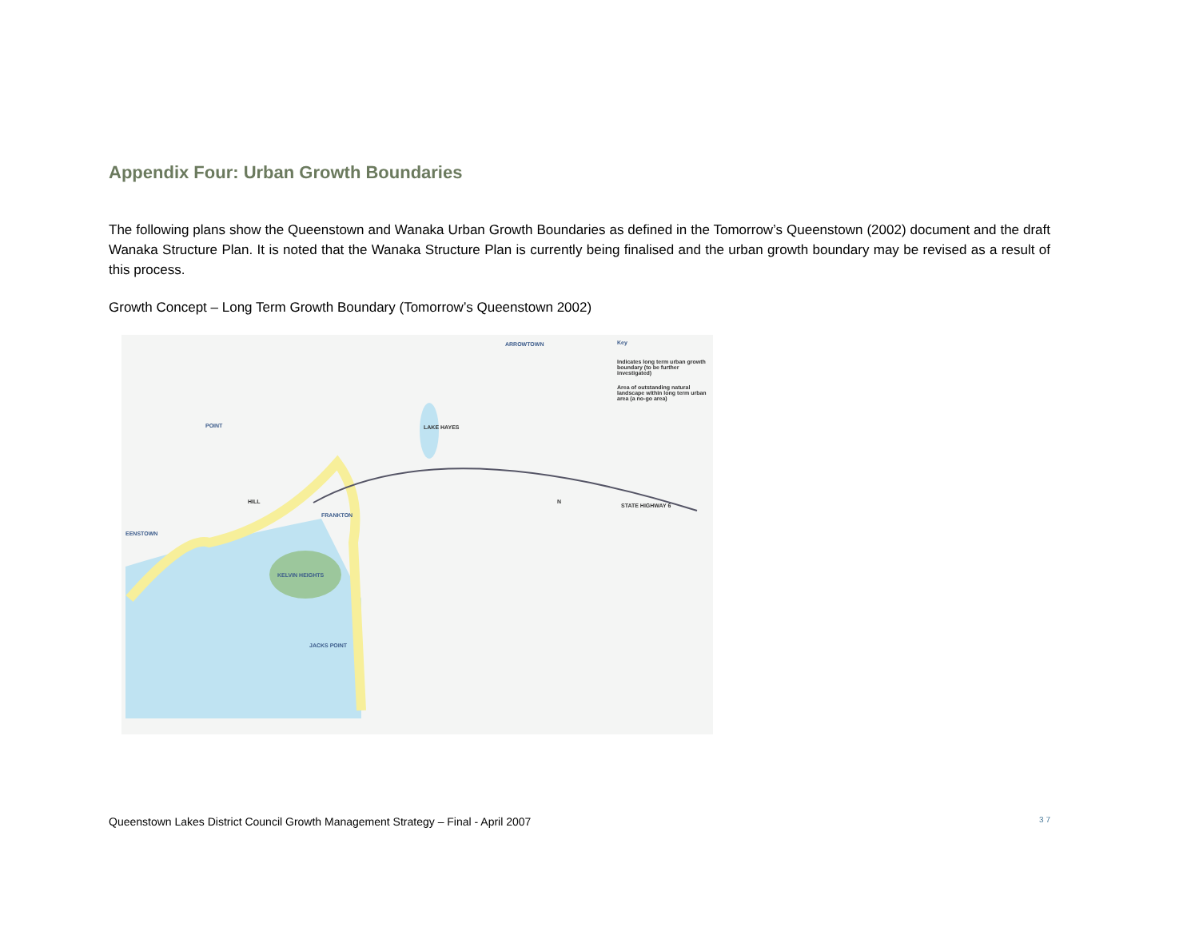Appendix Four: Urban Growth Boundaries
The following plans show the Queenstown and Wanaka Urban Growth Boundaries as defined in the Tomorrow’s Queenstown (2002) document and the draft Wanaka Structure Plan. It is noted that the Wanaka Structure Plan is currently being finalised and the urban growth boundary may be revised as a result of this process.
Growth Concept – Long Term Growth Boundary (Tomorrow’s Queenstown 2002)
ARROWTOWN Key
Indicates long term urban growth boundary (to be further investigated)
Area of outstanding natural landscape within long term urban area (a no-go area)
POINT LAKE HAYES
HILL
FRANKTON
N
STATE HIGHWAY 6
EENSTOWN
KELVIN HEIGHTS
JACKS POINT
Queenstown Lakes District Council Growth Management Strategy – Final - April 2007 3 7